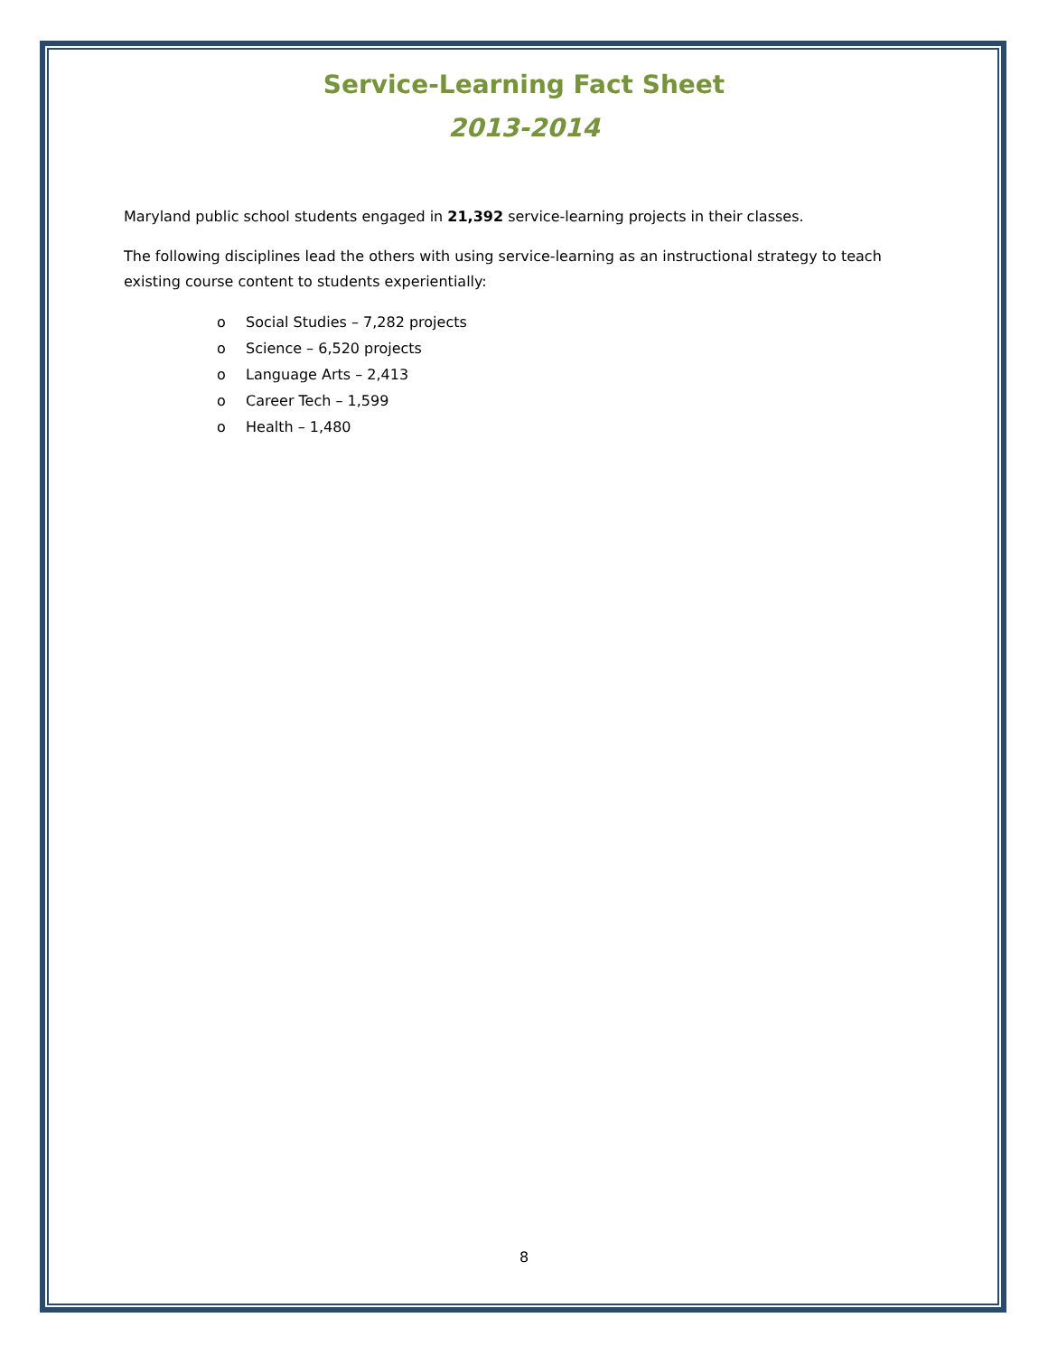Service-Learning Fact Sheet
2013-2014
Maryland public school students engaged in 21,392 service-learning projects in their classes.
The following disciplines lead the others with using service-learning as an instructional strategy to teach existing course content to students experientially:
o Social Studies – 7,282 projects
o Science – 6,520 projects
o Language Arts – 2,413
o Career Tech – 1,599
o Health – 1,480
8